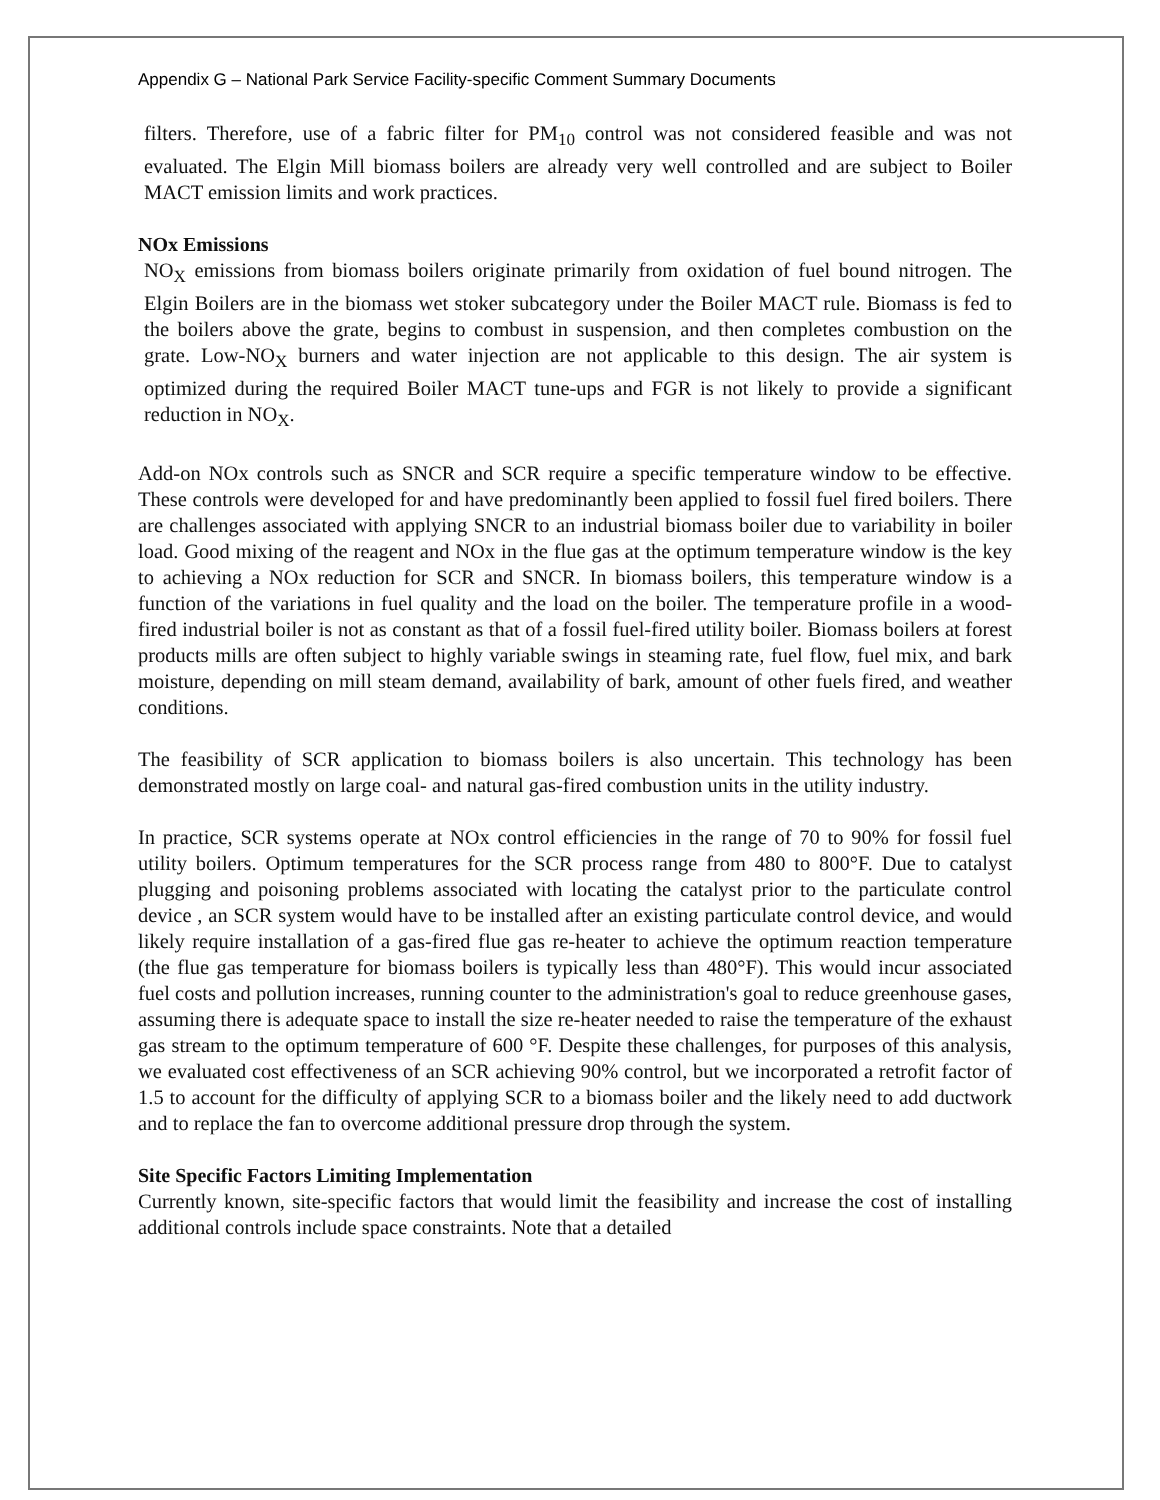Appendix G – National Park Service Facility-specific Comment Summary Documents
filters. Therefore, use of a fabric filter for PM<sub>10</sub> control was not considered feasible and was not evaluated. The Elgin Mill biomass boilers are already very well controlled and are subject to Boiler MACT emission limits and work practices.
NOx Emissions
NO<sub>X</sub> emissions from biomass boilers originate primarily from oxidation of fuel bound nitrogen. The Elgin Boilers are in the biomass wet stoker subcategory under the Boiler MACT rule. Biomass is fed to the boilers above the grate, begins to combust in suspension, and then completes combustion on the grate. Low-NO<sub>X</sub> burners and water injection are not applicable to this design. The air system is optimized during the required Boiler MACT tune-ups and FGR is not likely to provide a significant reduction in NO<sub>X</sub>.
Add-on NOx controls such as SNCR and SCR require a specific temperature window to be effective. These controls were developed for and have predominantly been applied to fossil fuel fired boilers. There are challenges associated with applying SNCR to an industrial biomass boiler due to variability in boiler load. Good mixing of the reagent and NOx in the flue gas at the optimum temperature window is the key to achieving a NOx reduction for SCR and SNCR. In biomass boilers, this temperature window is a function of the variations in fuel quality and the load on the boiler. The temperature profile in a wood-fired industrial boiler is not as constant as that of a fossil fuel-fired utility boiler. Biomass boilers at forest products mills are often subject to highly variable swings in steaming rate, fuel flow, fuel mix, and bark moisture, depending on mill steam demand, availability of bark, amount of other fuels fired, and weather conditions.
The feasibility of SCR application to biomass boilers is also uncertain. This technology has been demonstrated mostly on large coal- and natural gas-fired combustion units in the utility industry.
In practice, SCR systems operate at NOx control efficiencies in the range of 70 to 90% for fossil fuel utility boilers. Optimum temperatures for the SCR process range from 480 to 800°F. Due to catalyst plugging and poisoning problems associated with locating the catalyst prior to the particulate control device , an SCR system would have to be installed after an existing particulate control device, and would likely require installation of a gas-fired flue gas re-heater to achieve the optimum reaction temperature (the flue gas temperature for biomass boilers is typically less than 480°F). This would incur associated fuel costs and pollution increases, running counter to the administration's goal to reduce greenhouse gases, assuming there is adequate space to install the size re-heater needed to raise the temperature of the exhaust gas stream to the optimum temperature of 600 °F. Despite these challenges, for purposes of this analysis, we evaluated cost effectiveness of an SCR achieving 90% control, but we incorporated a retrofit factor of 1.5 to account for the difficulty of applying SCR to a biomass boiler and the likely need to add ductwork and to replace the fan to overcome additional pressure drop through the system.
Site Specific Factors Limiting Implementation
Currently known, site-specific factors that would limit the feasibility and increase the cost of installing additional controls include space constraints. Note that a detailed